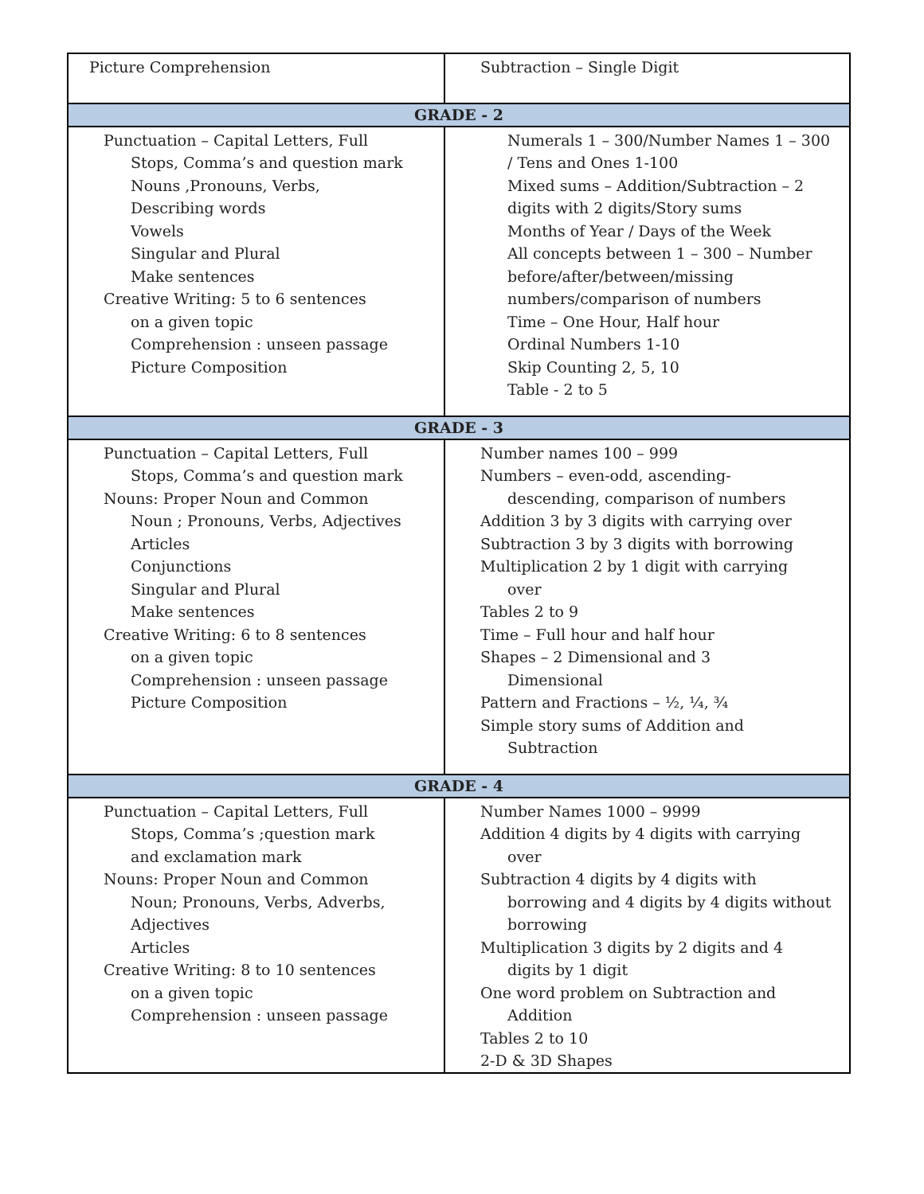| Picture Comprehension | Subtraction – Single Digit |
| GRADE - 2 | |
| Punctuation – Capital Letters, Full Stops, Comma’s and question mark Nouns ,Pronouns, Verbs, Describing words Vowels Singular and Plural Make sentences Creative Writing: 5 to 6 sentences on a given topic Comprehension : unseen passage Picture Composition | Numerals 1 – 300/Number Names 1 – 300 / Tens and Ones 1-100 Mixed sums – Addition/Subtraction – 2 digits with 2 digits/Story sums Months of Year / Days of the Week All concepts between 1 – 300 – Number before/after/between/missing numbers/comparison of numbers Time – One Hour, Half hour Ordinal Numbers 1-10 Skip Counting 2, 5, 10 Table - 2 to 5 |
| GRADE - 3 | |
| Punctuation – Capital Letters, Full Stops, Comma’s and question mark Nouns: Proper Noun and Common Noun ; Pronouns, Verbs, Adjectives Articles Conjunctions Singular and Plural Make sentences Creative Writing: 6 to 8 sentences on a given topic Comprehension : unseen passage Picture Composition | Number names 100 – 999 Numbers – even-odd, ascending- descending, comparison of numbers Addition 3 by 3 digits with carrying over Subtraction 3 by 3 digits with borrowing Multiplication 2 by 1 digit with carrying over Tables 2 to 9 Time – Full hour and half hour Shapes – 2 Dimensional and 3 Dimensional Pattern and Fractions – ½, ¼, ¾ Simple story sums of Addition and Subtraction |
| GRADE - 4 | |
| Punctuation – Capital Letters, Full Stops, Comma’s ;question mark and exclamation mark Nouns: Proper Noun and Common Noun; Pronouns, Verbs, Adverbs, Adjectives Articles Creative Writing: 8 to 10 sentences on a given topic Comprehension : unseen passage | Number Names 1000 – 9999 Addition 4 digits by 4 digits with carrying over Subtraction 4 digits by 4 digits with borrowing and 4 digits by 4 digits without borrowing Multiplication 3 digits by 2 digits and 4 digits by 1 digit One word problem on Subtraction and Addition Tables 2 to 10 2-D & 3D Shapes |